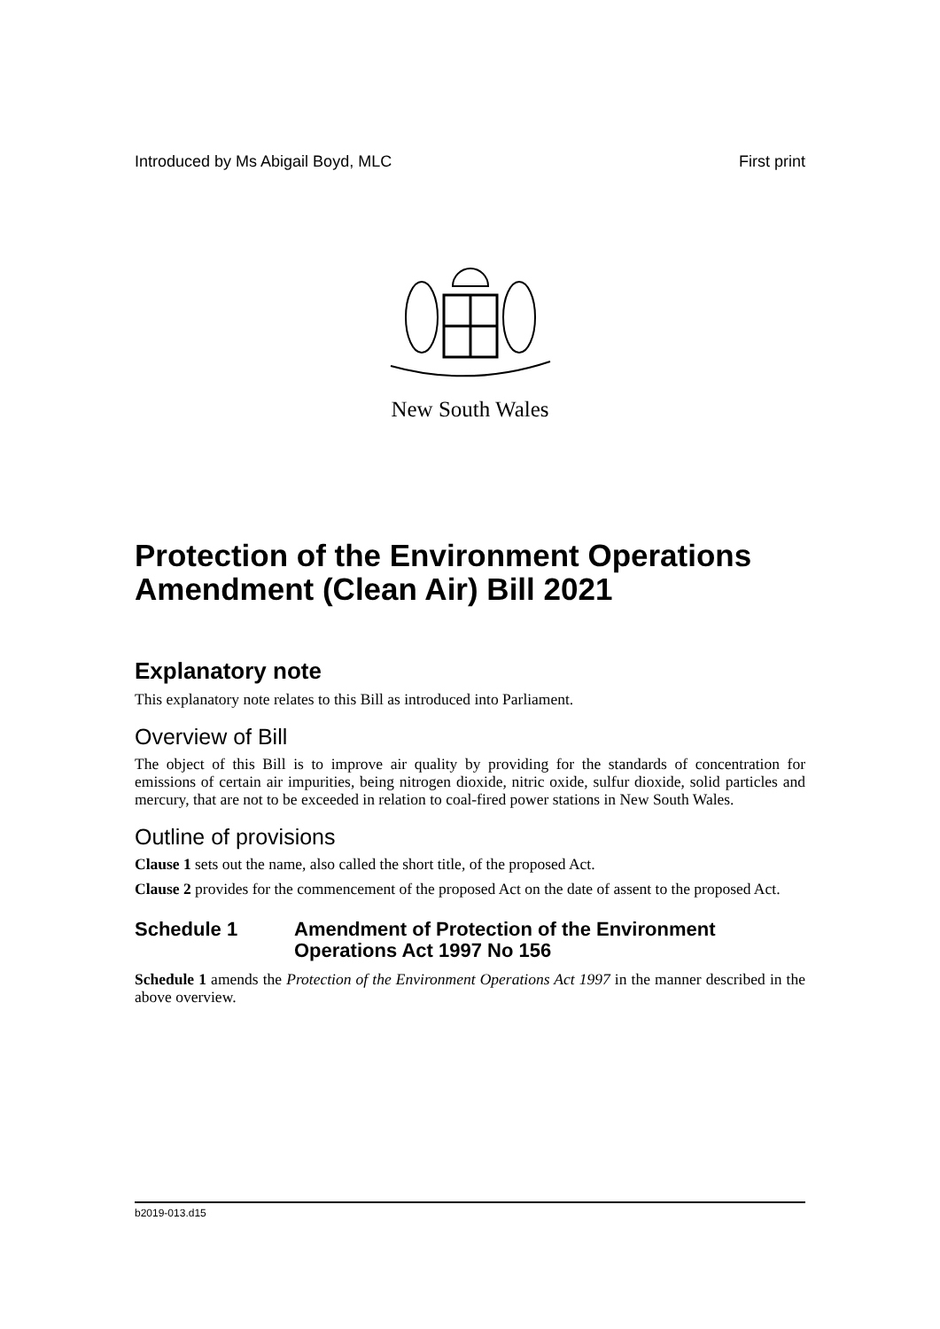Introduced by Ms Abigail Boyd, MLC First print
New South Wales
Protection of the Environment Operations Amendment (Clean Air) Bill 2021
Explanatory note
This explanatory note relates to this Bill as introduced into Parliament.
Overview of Bill
The object of this Bill is to improve air quality by providing for the standards of concentration for emissions of certain air impurities, being nitrogen dioxide, nitric oxide, sulfur dioxide, solid particles and mercury, that are not to be exceeded in relation to coal-fired power stations in New South Wales.
Outline of provisions
Clause 1 sets out the name, also called the short title, of the proposed Act.
Clause 2 provides for the commencement of the proposed Act on the date of assent to the proposed Act.
Schedule 1 Amendment of Protection of the Environment Operations Act 1997 No 156
Schedule 1 amends the Protection of the Environment Operations Act 1997 in the manner described in the above overview.
b2019-013.d15